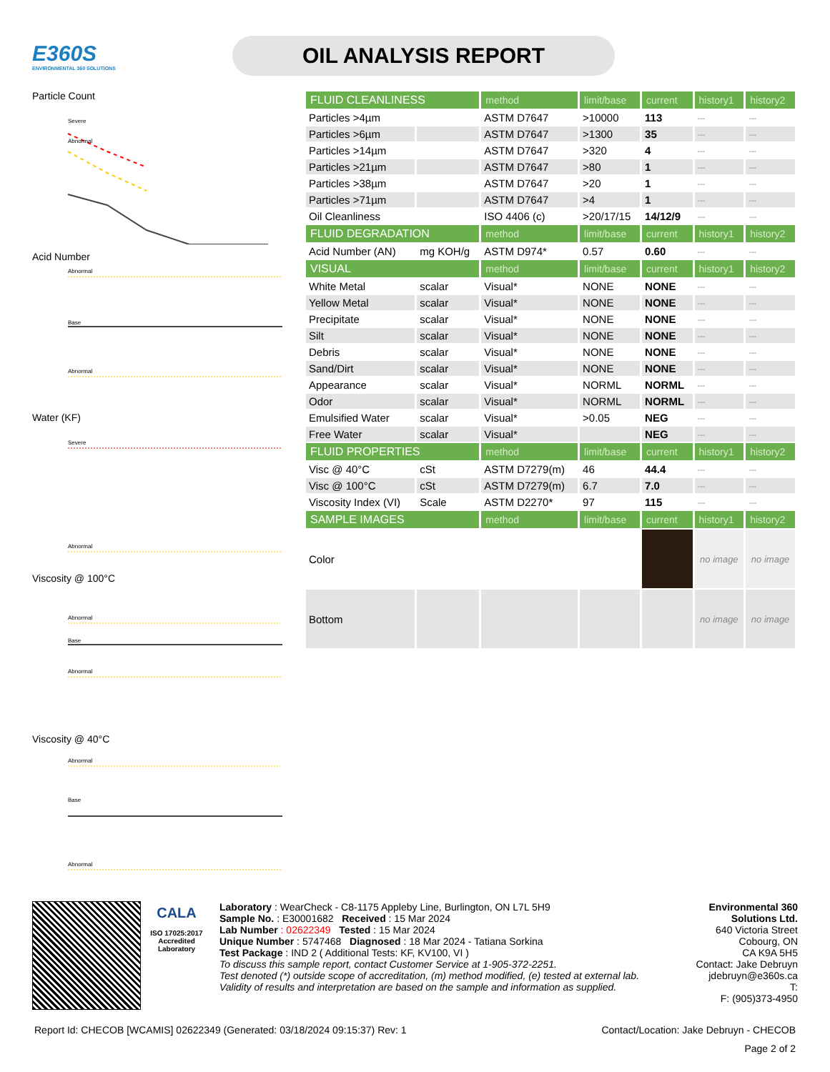E360S
ENVIRONMENTAL 360 SOLUTIONS
OIL ANALYSIS REPORT
Particle Count
Severe
Abnormal
Acid Number
Abnormal
Base
Abnormal
Water (KF)
Severe
Abnormal
Viscosity @ 100°C
Abnormal
Base
Abnormal
Viscosity @ 40°C
Abnormal
Base
Abnormal
| FLUID CLEANLINESS | | method | limit/base | current | history1 | history2 |
| --- | --- | --- | --- | --- | --- | --- |
| Particles >4µm | | ASTM D7647 | >10000 | 113 | --- | --- |
| Particles >6µm | | ASTM D7647 | >1300 | 35 | --- | --- |
| Particles >14µm | | ASTM D7647 | >320 | 4 | --- | --- |
| Particles >21µm | | ASTM D7647 | >80 | 1 | --- | --- |
| Particles >38µm | | ASTM D7647 | >20 | 1 | --- | --- |
| Particles >71µm | | ASTM D7647 | >4 | 1 | --- | --- |
| Oil Cleanliness | | ISO 4406 (c) | >20/17/15 | 14/12/9 | --- | --- |
| FLUID DEGRADATION | | method | limit/base | current | history1 | history2 |
| Acid Number (AN) | mg KOH/g | ASTM D974* | 0.57 | 0.60 | --- | --- |
| VISUAL | | method | limit/base | current | history1 | history2 |
| White Metal | scalar | Visual* | NONE | NONE | --- | --- |
| Yellow Metal | scalar | Visual* | NONE | NONE | --- | --- |
| Precipitate | scalar | Visual* | NONE | NONE | --- | --- |
| Silt | scalar | Visual* | NONE | NONE | --- | --- |
| Debris | scalar | Visual* | NONE | NONE | --- | --- |
| Sand/Dirt | scalar | Visual* | NONE | NONE | --- | --- |
| Appearance | scalar | Visual* | NORML | NORML | --- | --- |
| Odor | scalar | Visual* | NORML | NORML | --- | --- |
| Emulsified Water | scalar | Visual* | >0.05 | NEG | --- | --- |
| Free Water | scalar | Visual* | | NEG | --- | --- |
| FLUID PROPERTIES | | method | limit/base | current | history1 | history2 |
| Visc @ 40°C | cSt | ASTM D7279(m) | 46 | 44.4 | --- | --- |
| Visc @ 100°C | cSt | ASTM D7279(m) | 6.7 | 7.0 | --- | --- |
| Viscosity Index (VI) | Scale | ASTM D2270* | 97 | 115 | --- | --- |
| SAMPLE IMAGES | | method | limit/base | current | history1 | history2 |
| Color | | | | | no image | no image |
| Bottom | | | | | no image | no image |
CALA
ISO 17025:2017
Accredited
Laboratory
Laboratory : WearCheck - C8-1175 Appleby Line, Burlington, ON L7L 5H9
Sample No. : E30001682 Received : 15 Mar 2024
Lab Number : 02622349 Tested : 15 Mar 2024
Unique Number : 5747468 Diagnosed : 18 Mar 2024 - Tatiana Sorkina
Test Package : IND 2 ( Additional Tests: KF, KV100, VI )
To discuss this sample report, contact Customer Service at 1-905-372-2251.
Test denoted (*) outside scope of accreditation, (m) method modified, (e) tested at external lab.
Validity of results and interpretation are based on the sample and information as supplied.
Environmental 360 Solutions Ltd.
640 Victoria Street
Cobourg, ON
CA K9A 5H5
Contact: Jake Debruyn
jdebruyn@e360s.ca
T:
F: (905)373-4950
Report Id: CHECOB [WCAMIS] 02622349 (Generated: 03/18/2024 09:15:37) Rev: 1 Contact/Location: Jake Debruyn - CHECOB
Page 2 of 2